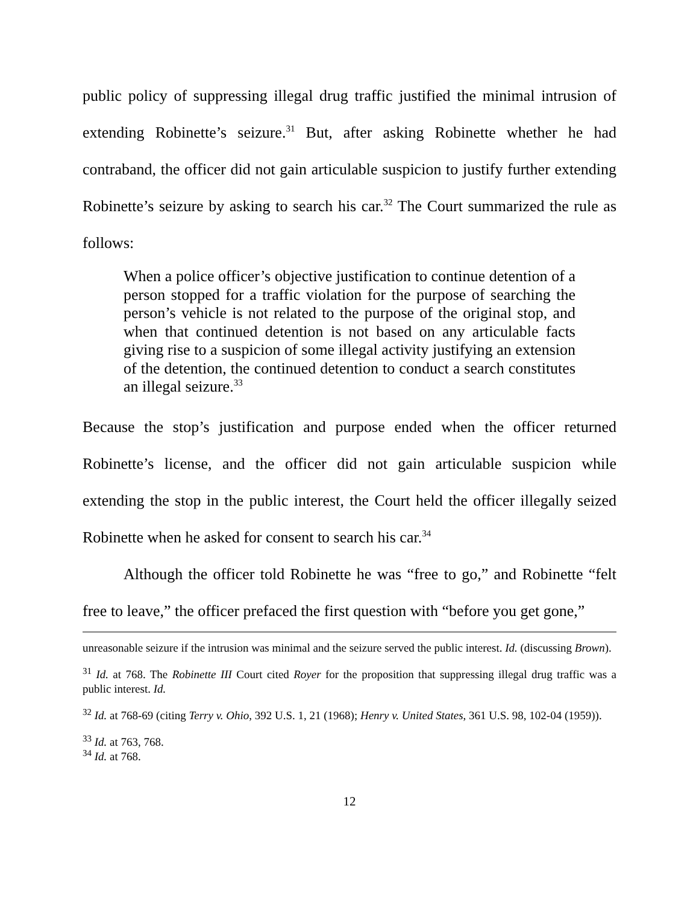public policy of suppressing illegal drug traffic justified the minimal intrusion of extending Robinette’s seizure.<sup>31</sup> But, after asking Robinette whether he had contraband, the officer did not gain articulable suspicion to justify further extending Robinette’s seizure by asking to search his car.<sup>32</sup> The Court summarized the rule as follows:
When a police officer’s objective justification to continue detention of a person stopped for a traffic violation for the purpose of searching the person’s vehicle is not related to the purpose of the original stop, and when that continued detention is not based on any articulable facts giving rise to a suspicion of some illegal activity justifying an extension of the detention, the continued detention to conduct a search constitutes an illegal seizure.<sup>33</sup>
Because the stop’s justification and purpose ended when the officer returned Robinette’s license, and the officer did not gain articulable suspicion while extending the stop in the public interest, the Court held the officer illegally seized Robinette when he asked for consent to search his car.<sup>34</sup>
Although the officer told Robinette he was “free to go,” and Robinette “felt free to leave,” the officer prefaced the first question with “before you get gone,”
unreasonable seizure if the intrusion was minimal and the seizure served the public interest. Id. (discussing Brown).
<sup>31</sup> Id. at 768. The Robinette III Court cited Royer for the proposition that suppressing illegal drug traffic was a public interest. Id.
<sup>32</sup> Id. at 768-69 (citing Terry v. Ohio, 392 U.S. 1, 21 (1968); Henry v. United States, 361 U.S. 98, 102-04 (1959)).
<sup>33</sup> Id. at 763, 768.
<sup>34</sup> Id. at 768.
12